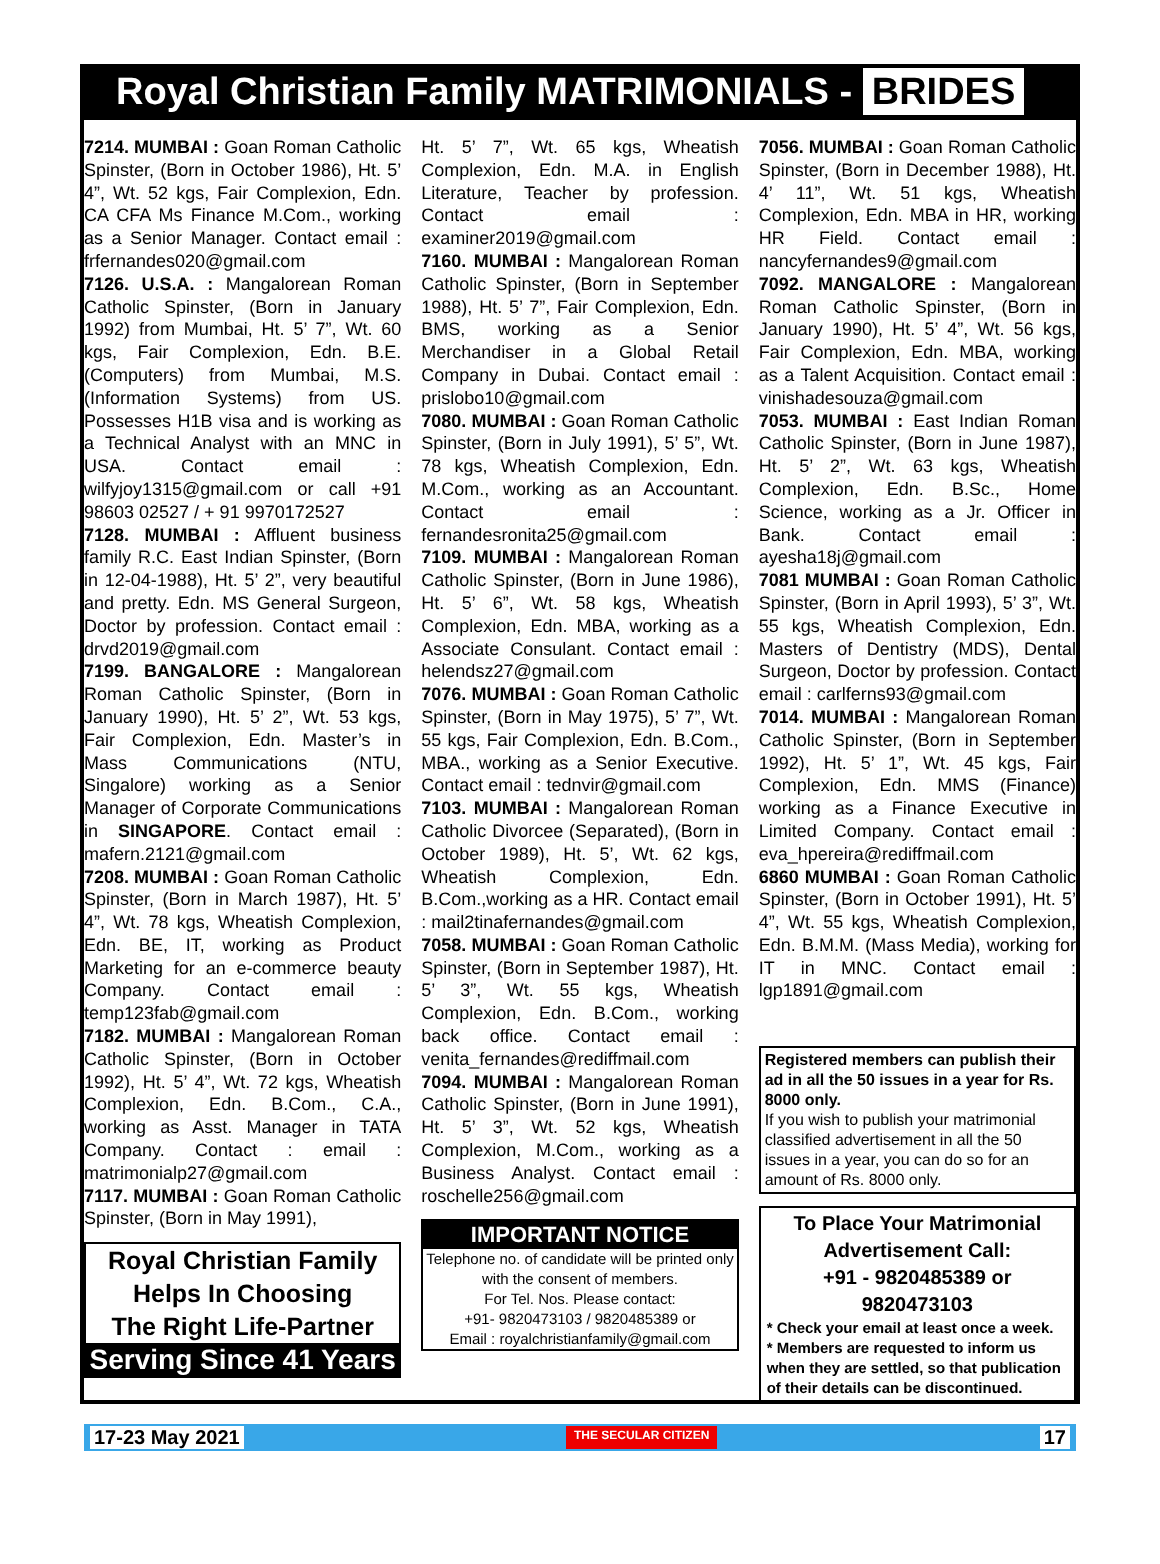Royal Christian Family MATRIMONIALS - BRIDES
7214. MUMBAI : Goan Roman Catholic Spinster, (Born in October 1986), Ht. 5’ 4”, Wt. 52 kgs, Fair Complexion, Edn. CA CFA Ms Finance M.Com., working as a Senior Manager. Contact email : frfernandes020@gmail.com
7126. U.S.A. : Mangalorean Roman Catholic Spinster, (Born in January 1992) from Mumbai, Ht. 5’ 7”, Wt. 60 kgs, Fair Complexion, Edn. B.E. (Computers) from Mumbai, M.S. (Information Systems) from US. Possesses H1B visa and is working as a Technical Analyst with an MNC in USA. Contact email : wilfyjoy1315@gmail.com or call +91 98603 02527 / + 91 9970172527
7128. MUMBAI : Affluent business family R.C. East Indian Spinster, (Born in 12-04-1988), Ht. 5’ 2”, very beautiful and pretty. Edn. MS General Surgeon, Doctor by profession. Contact email : drvd2019@gmail.com
7199. BANGALORE : Mangalorean Roman Catholic Spinster, (Born in January 1990), Ht. 5’ 2”, Wt. 53 kgs, Fair Complexion, Edn. Master’s in Mass Communications (NTU, Singalore) working as a Senior Manager of Corporate Communications in SINGAPORE. Contact email : mafern.2121@gmail.com
7208. MUMBAI : Goan Roman Catholic Spinster, (Born in March 1987), Ht. 5’ 4”, Wt. 78 kgs, Wheatish Complexion, Edn. BE, IT, working as Product Marketing for an e-commerce beauty Company. Contact email : temp123fab@gmail.com
7182. MUMBAI : Mangalorean Roman Catholic Spinster, (Born in October 1992), Ht. 5’ 4”, Wt. 72 kgs, Wheatish Complexion, Edn. B.Com., C.A., working as Asst. Manager in TATA Company. Contact : email : matrimonialp27@gmail.com
7117. MUMBAI : Goan Roman Catholic Spinster, (Born in May 1991),
Royal Christian Family
Helps In Choosing
The Right Life-Partner
Serving Since 41 Years
Ht. 5’ 7”, Wt. 65 kgs, Wheatish Complexion, Edn. M.A. in English Literature, Teacher by profession. Contact email : examiner2019@gmail.com
7160. MUMBAI : Mangalorean Roman Catholic Spinster, (Born in September 1988), Ht. 5’ 7”, Fair Complexion, Edn. BMS, working as a Senior Merchandiser in a Global Retail Company in Dubai. Contact email : prislobo10@gmail.com
7080. MUMBAI : Goan Roman Catholic Spinster, (Born in July 1991), 5’ 5”, Wt. 78 kgs, Wheatish Complexion, Edn. M.Com., working as an Accountant. Contact email : fernandesronita25@gmail.com
7109. MUMBAI : Mangalorean Roman Catholic Spinster, (Born in June 1986), Ht. 5’ 6”, Wt. 58 kgs, Wheatish Complexion, Edn. MBA, working as a Associate Consulant. Contact email : helendsz27@gmail.com
7076. MUMBAI : Goan Roman Catholic Spinster, (Born in May 1975), 5’ 7”, Wt. 55 kgs, Fair Complexion, Edn. B.Com., MBA., working as a Senior Executive. Contact email : tednvir@gmail.com
7103. MUMBAI : Mangalorean Roman Catholic Divorcee (Separated), (Born in October 1989), Ht. 5’, Wt. 62 kgs, Wheatish Complexion, Edn. B.Com.,working as a HR. Contact email : mail2tinafernandes@gmail.com
7058. MUMBAI : Goan Roman Catholic Spinster, (Born in September 1987), Ht. 5’ 3”, Wt. 55 kgs, Wheatish Complexion, Edn. B.Com., working back office. Contact email : venita_fernandes@rediffmail.com
7094. MUMBAI : Mangalorean Roman Catholic Spinster, (Born in June 1991), Ht. 5’ 3”, Wt. 52 kgs, Wheatish Complexion, M.Com., working as a Business Analyst. Contact email : roschelle256@gmail.com
IMPORTANT NOTICE
Telephone no. of candidate will be printed only with the consent of members.
For Tel. Nos. Please contact:
+91- 9820473103 / 9820485389 or
Email : royalchristianfamily@gmail.com
7056. MUMBAI : Goan Roman Catholic Spinster, (Born in December 1988), Ht. 4’ 11”, Wt. 51 kgs, Wheatish Complexion, Edn. MBA in HR, working HR Field. Contact email : nancyfernandes9@gmail.com
7092. MANGALORE : Mangalorean Roman Catholic Spinster, (Born in January 1990), Ht. 5’ 4”, Wt. 56 kgs, Fair Complexion, Edn. MBA, working as a Talent Acquisition. Contact email : vinishadesouza@gmail.com
7053. MUMBAI : East Indian Roman Catholic Spinster, (Born in June 1987), Ht. 5’ 2”, Wt. 63 kgs, Wheatish Complexion, Edn. B.Sc., Home Science, working as a Jr. Officer in Bank. Contact email : ayesha18j@gmail.com
7081 MUMBAI : Goan Roman Catholic Spinster, (Born in April 1993), 5’ 3”, Wt. 55 kgs, Wheatish Complexion, Edn. Masters of Dentistry (MDS), Dental Surgeon, Doctor by profession. Contact email : carlferns93@gmail.com
7014. MUMBAI : Mangalorean Roman Catholic Spinster, (Born in September 1992), Ht. 5’ 1”, Wt. 45 kgs, Fair Complexion, Edn. MMS (Finance) working as a Finance Executive in Limited Company. Contact email : eva_hpereira@rediffmail.com
6860 MUMBAI : Goan Roman Catholic Spinster, (Born in October 1991), Ht. 5’ 4”, Wt. 55 kgs, Wheatish Complexion, Edn. B.M.M. (Mass Media), working for IT in MNC. Contact email : lgp1891@gmail.com
Registered members can publish their ad in all the 50 issues in a year for Rs. 8000 only.
If you wish to publish your matrimonial classified advertisement in all the 50 issues in a year, you can do so for an amount of Rs. 8000 only.
To Place Your Matrimonial Advertisement Call:
+91 - 9820485389 or 9820473103
* Check your email at least once a week.
* Members are requested to inform us when they are settled, so that publication of their details can be discontinued.
17-23 May 2021 THE SECULAR CITIZEN 17